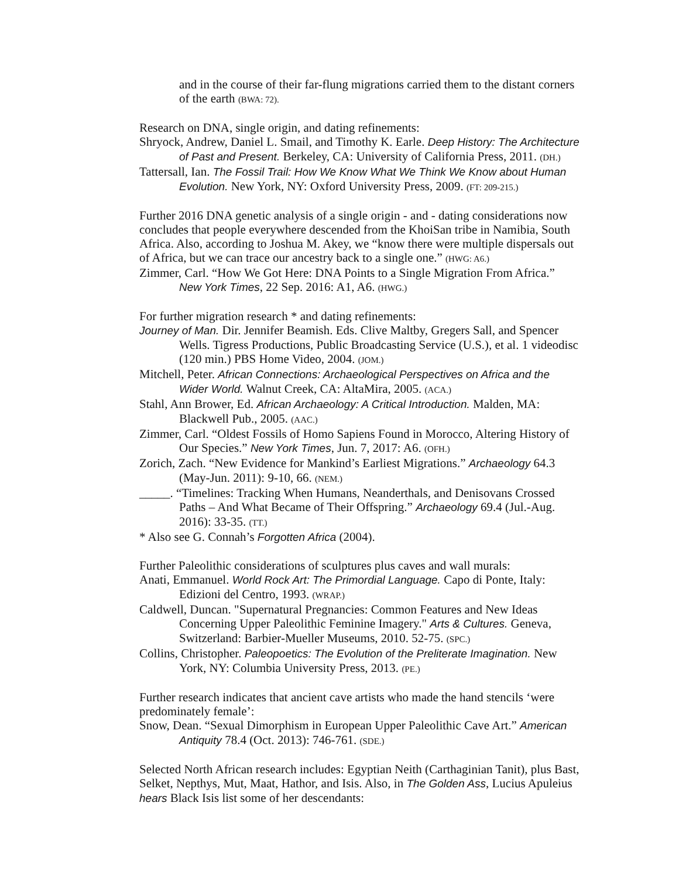and in the course of their far-flung migrations carried them to the distant corners of the earth (BWA: 72).
Research on DNA, single origin, and dating refinements:
Shryock, Andrew, Daniel L. Smail, and Timothy K. Earle. Deep History: The Architecture of Past and Present. Berkeley, CA: University of California Press, 2011. (DH.)
Tattersall, Ian. The Fossil Trail: How We Know What We Think We Know about Human Evolution. New York, NY: Oxford University Press, 2009. (FT: 209-215.)
Further 2016 DNA genetic analysis of a single origin - and - dating considerations now concludes that people everywhere descended from the KhoiSan tribe in Namibia, South Africa. Also, according to Joshua M. Akey, we “know there were multiple dispersals out of Africa, but we can trace our ancestry back to a single one.” (HWG: A6.)
Zimmer, Carl. “How We Got Here: DNA Points to a Single Migration From Africa.” New York Times, 22 Sep. 2016: A1, A6. (HWG.)
For further migration research * and dating refinements:
Journey of Man. Dir. Jennifer Beamish. Eds. Clive Maltby, Gregers Sall, and Spencer Wells. Tigress Productions, Public Broadcasting Service (U.S.), et al. 1 videodisc (120 min.) PBS Home Video, 2004. (JOM.)
Mitchell, Peter. African Connections: Archaeological Perspectives on Africa and the Wider World. Walnut Creek, CA: AltaMira, 2005. (ACA.)
Stahl, Ann Brower, Ed. African Archaeology: A Critical Introduction. Malden, MA: Blackwell Pub., 2005. (AAC.)
Zimmer, Carl. “Oldest Fossils of Homo Sapiens Found in Morocco, Altering History of Our Species.” New York Times, Jun. 7, 2017: A6. (OFH.)
Zorich, Zach. “New Evidence for Mankind’s Earliest Migrations.” Archaeology 64.3 (May-Jun. 2011): 9-10, 66. (NEM.)
_____. “Timelines: Tracking When Humans, Neanderthals, and Denisovans Crossed Paths – And What Became of Their Offspring.” Archaeology 69.4 (Jul.-Aug. 2016): 33-35. (TT.)
* Also see G. Connah’s Forgotten Africa (2004).
Further Paleolithic considerations of sculptures plus caves and wall murals:
Anati, Emmanuel. World Rock Art: The Primordial Language. Capo di Ponte, Italy: Edizioni del Centro, 1993. (WRAP.)
Caldwell, Duncan. "Supernatural Pregnancies: Common Features and New Ideas Concerning Upper Paleolithic Feminine Imagery." Arts & Cultures. Geneva, Switzerland: Barbier-Mueller Museums, 2010. 52-75. (SPC.)
Collins, Christopher. Paleopoetics: The Evolution of the Preliterate Imagination. New York, NY: Columbia University Press, 2013. (PE.)
Further research indicates that ancient cave artists who made the hand stencils ‘were predominately female’:
Snow, Dean. “Sexual Dimorphism in European Upper Paleolithic Cave Art.” American Antiquity 78.4 (Oct. 2013): 746-761. (SDE.)
Selected North African research includes: Egyptian Neith (Carthaginian Tanit), plus Bast, Selket, Nepthys, Mut, Maat, Hathor, and Isis. Also, in The Golden Ass, Lucius Apuleius hears Black Isis list some of her descendants: